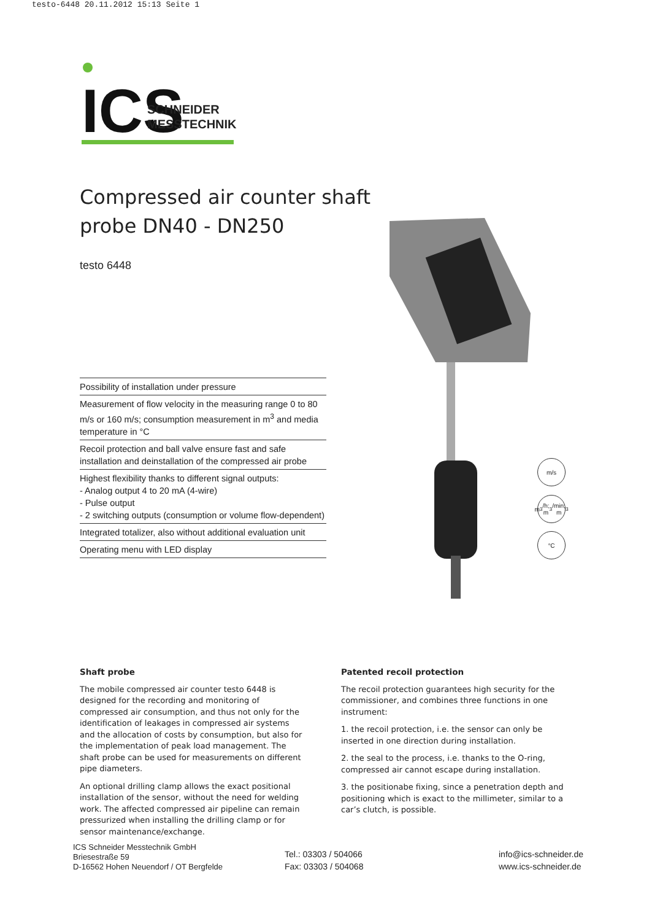testo-6448 20.11.2012 15:13 Seite 1
ICS
SCHNEIDER
MESSTECHNIK
Compressed air counter shaft
probe DN40 - DN250
testo 6448
Possibility of installation under pressure
Measurement of flow velocity in the measuring range 0 to 80 m/s or 160 m/s; consumption measurement in m<sup>3</sup> and media temperature in °C
Recoil protection and ball valve ensure fast and safe installation and deinstallation of the compressed air probe
Highest flexibility thanks to different signal outputs:
- Analog output 4 to 20 mA (4-wire)
- Pulse output
- 2 switching outputs (consumption or volume flow-dependent)
Integrated totalizer, also without additional evaluation unit
Operating menu with LED display
m/s
m<sup>3</sup>/h;
m<sup>3</sup>/min;
m<sup>3</sup>
°C
Shaft probe
The mobile compressed air counter testo 6448 is designed for the recording and monitoring of compressed air consumption, and thus not only for the identification of leakages in compressed air systems and the allocation of costs by consumption, but also for the implementation of peak load management. The shaft probe can be used for measurements on different pipe diameters.
An optional drilling clamp allows the exact positional installation of the sensor, without the need for welding work. The affected compressed air pipeline can remain pressurized when installing the drilling clamp or for sensor maintenance/exchange.
Patented recoil protection
The recoil protection guarantees high security for the commissioner, and combines three functions in one instrument:
1. the recoil protection, i.e. the sensor can only be inserted in one direction during installation.
2. the seal to the process, i.e. thanks to the O-ring, compressed air cannot escape during installation.
3. the positionabe fixing, since a penetration depth and positioning which is exact to the millimeter, similar to a car’s clutch, is possible.
ICS Schneider Messtechnik GmbH
Briesestraße 59
D-16562 Hohen Neuendorf / OT Bergfelde
Tel.: 03303 / 504066
Fax: 03303 / 504068
info@ics-schneider.de
www.ics-schneider.de